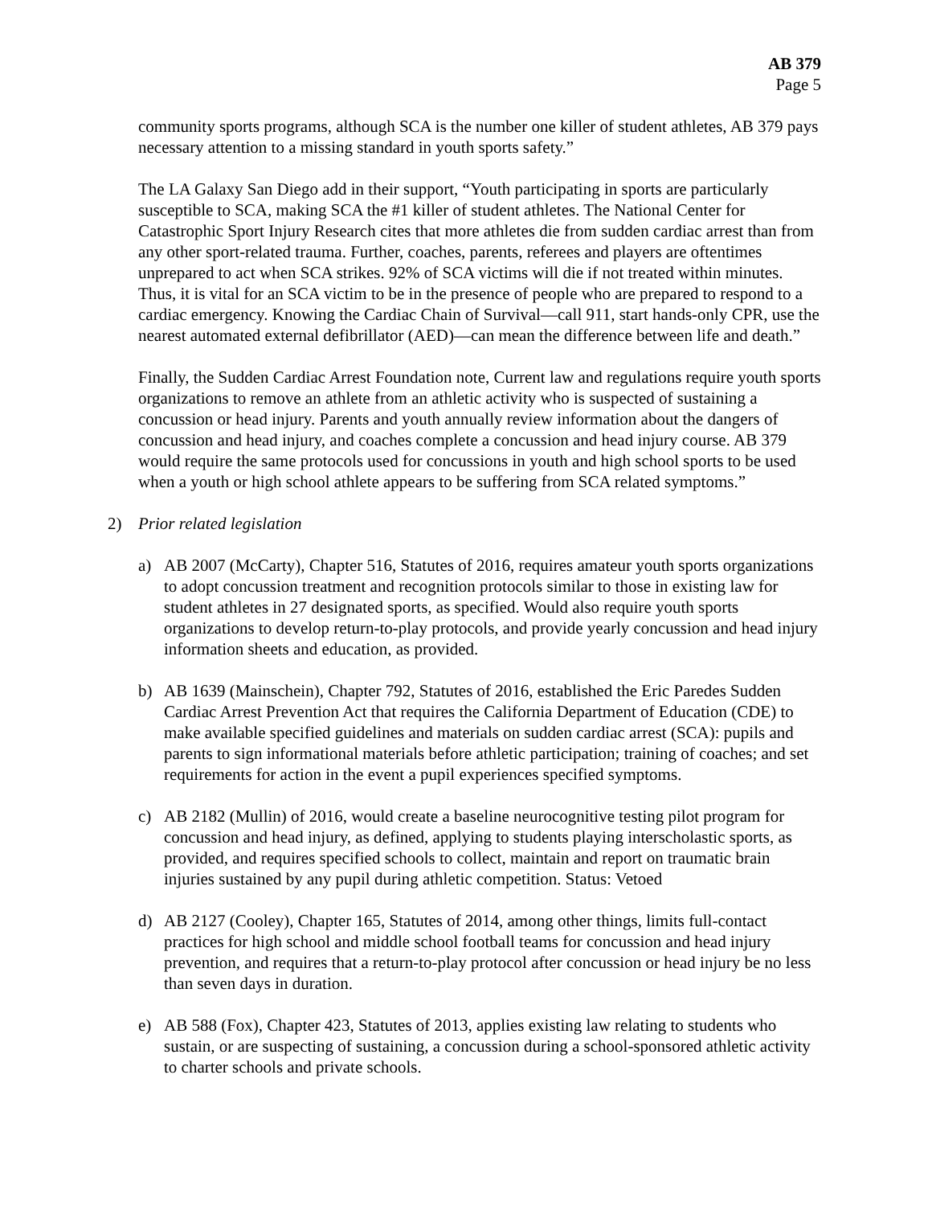AB 379
Page 5
community sports programs, although SCA is the number one killer of student athletes, AB 379 pays necessary attention to a missing standard in youth sports safety.”
The LA Galaxy San Diego add in their support, “Youth participating in sports are particularly susceptible to SCA, making SCA the #1 killer of student athletes. The National Center for Catastrophic Sport Injury Research cites that more athletes die from sudden cardiac arrest than from any other sport-related trauma. Further, coaches, parents, referees and players are oftentimes unprepared to act when SCA strikes. 92% of SCA victims will die if not treated within minutes. Thus, it is vital for an SCA victim to be in the presence of people who are prepared to respond to a cardiac emergency. Knowing the Cardiac Chain of Survival—call 911, start hands-only CPR, use the nearest automated external defibrillator (AED)—can mean the difference between life and death.”
Finally, the Sudden Cardiac Arrest Foundation note, Current law and regulations require youth sports organizations to remove an athlete from an athletic activity who is suspected of sustaining a concussion or head injury. Parents and youth annually review information about the dangers of concussion and head injury, and coaches complete a concussion and head injury course. AB 379 would require the same protocols used for concussions in youth and high school sports to be used when a youth or high school athlete appears to be suffering from SCA related symptoms.”
2) Prior related legislation
a) AB 2007 (McCarty), Chapter 516, Statutes of 2016, requires amateur youth sports organizations to adopt concussion treatment and recognition protocols similar to those in existing law for student athletes in 27 designated sports, as specified. Would also require youth sports organizations to develop return-to-play protocols, and provide yearly concussion and head injury information sheets and education, as provided.
b) AB 1639 (Mainschein), Chapter 792, Statutes of 2016, established the Eric Paredes Sudden Cardiac Arrest Prevention Act that requires the California Department of Education (CDE) to make available specified guidelines and materials on sudden cardiac arrest (SCA): pupils and parents to sign informational materials before athletic participation; training of coaches; and set requirements for action in the event a pupil experiences specified symptoms.
c) AB 2182 (Mullin) of 2016, would create a baseline neurocognitive testing pilot program for concussion and head injury, as defined, applying to students playing interscholastic sports, as provided, and requires specified schools to collect, maintain and report on traumatic brain injuries sustained by any pupil during athletic competition. Status: Vetoed
d) AB 2127 (Cooley), Chapter 165, Statutes of 2014, among other things, limits full-contact practices for high school and middle school football teams for concussion and head injury prevention, and requires that a return-to-play protocol after concussion or head injury be no less than seven days in duration.
e) AB 588 (Fox), Chapter 423, Statutes of 2013, applies existing law relating to students who sustain, or are suspecting of sustaining, a concussion during a school-sponsored athletic activity to charter schools and private schools.